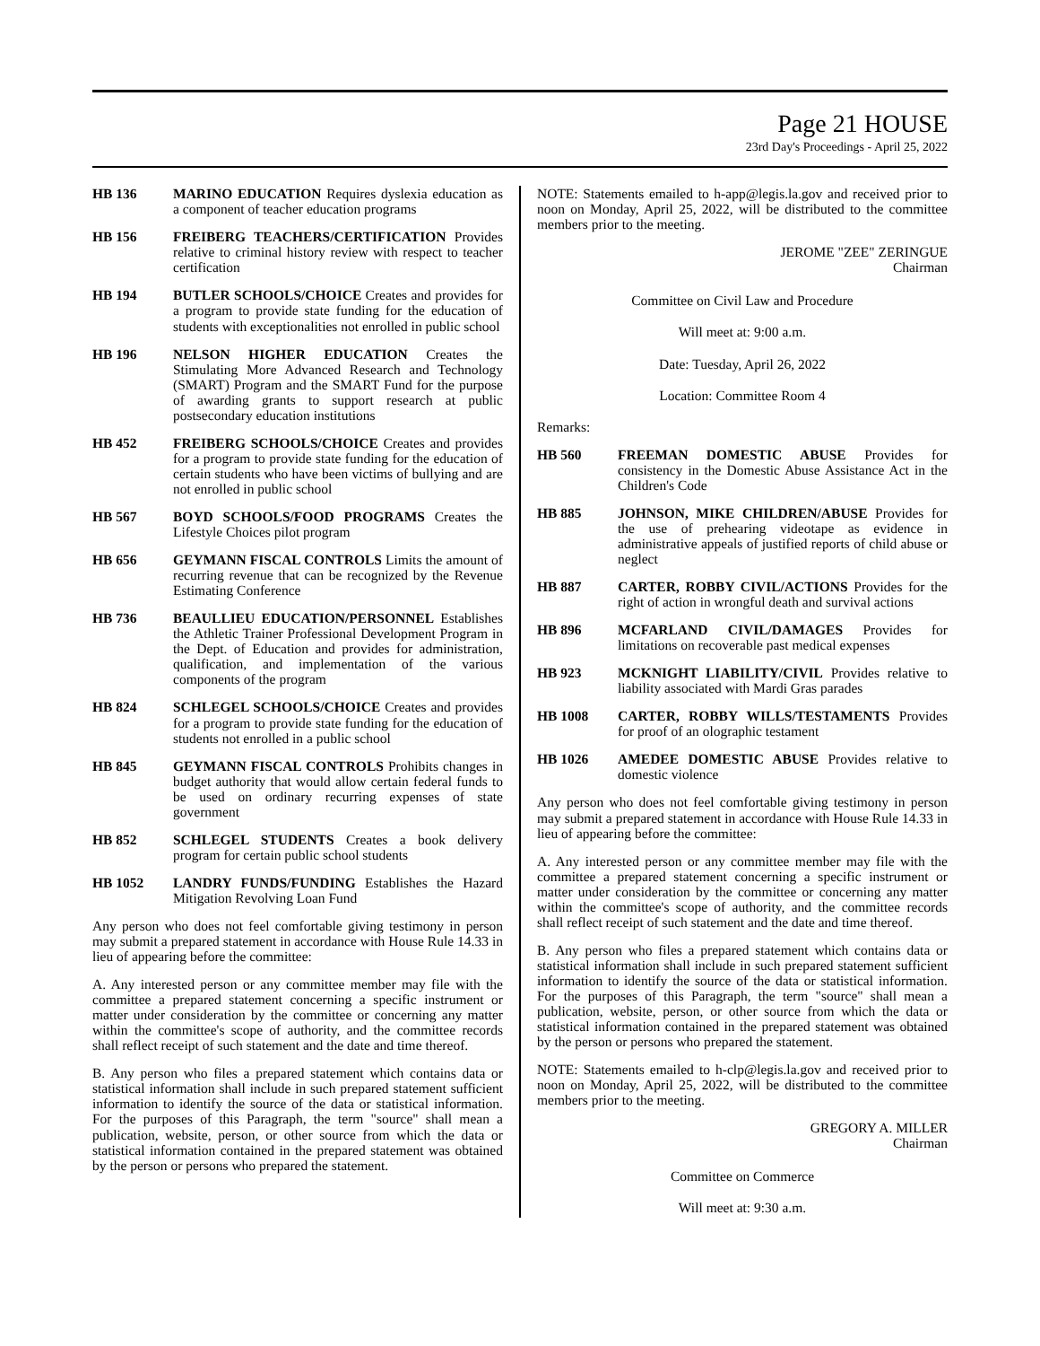Page 21 HOUSE
23rd Day's Proceedings - April 25, 2022
HB 136 MARINO EDUCATION Requires dyslexia education as a component of teacher education programs
HB 156 FREIBERG TEACHERS/CERTIFICATION Provides relative to criminal history review with respect to teacher certification
HB 194 BUTLER SCHOOLS/CHOICE Creates and provides for a program to provide state funding for the education of students with exceptionalities not enrolled in public school
HB 196 NELSON HIGHER EDUCATION Creates the Stimulating More Advanced Research and Technology (SMART) Program and the SMART Fund for the purpose of awarding grants to support research at public postsecondary education institutions
HB 452 FREIBERG SCHOOLS/CHOICE Creates and provides for a program to provide state funding for the education of certain students who have been victims of bullying and are not enrolled in public school
HB 567 BOYD SCHOOLS/FOOD PROGRAMS Creates the Lifestyle Choices pilot program
HB 656 GEYMANN FISCAL CONTROLS Limits the amount of recurring revenue that can be recognized by the Revenue Estimating Conference
HB 736 BEAULLIEU EDUCATION/PERSONNEL Establishes the Athletic Trainer Professional Development Program in the Dept. of Education and provides for administration, qualification, and implementation of the various components of the program
HB 824 SCHLEGEL SCHOOLS/CHOICE Creates and provides for a program to provide state funding for the education of students not enrolled in a public school
HB 845 GEYMANN FISCAL CONTROLS Prohibits changes in budget authority that would allow certain federal funds to be used on ordinary recurring expenses of state government
HB 852 SCHLEGEL STUDENTS Creates a book delivery program for certain public school students
HB 1052 LANDRY FUNDS/FUNDING Establishes the Hazard Mitigation Revolving Loan Fund
Any person who does not feel comfortable giving testimony in person may submit a prepared statement in accordance with House Rule 14.33 in lieu of appearing before the committee:
A. Any interested person or any committee member may file with the committee a prepared statement concerning a specific instrument or matter under consideration by the committee or concerning any matter within the committee's scope of authority, and the committee records shall reflect receipt of such statement and the date and time thereof.
B. Any person who files a prepared statement which contains data or statistical information shall include in such prepared statement sufficient information to identify the source of the data or statistical information. For the purposes of this Paragraph, the term "source" shall mean a publication, website, person, or other source from which the data or statistical information contained in the prepared statement was obtained by the person or persons who prepared the statement.
NOTE: Statements emailed to h-app@legis.la.gov and received prior to noon on Monday, April 25, 2022, will be distributed to the committee members prior to the meeting.
JEROME "ZEE" ZERINGUE
Chairman
Committee on Civil Law and Procedure
Will meet at: 9:00 a.m.
Date: Tuesday, April 26, 2022
Location: Committee Room 4
Remarks:
HB 560 FREEMAN DOMESTIC ABUSE Provides for consistency in the Domestic Abuse Assistance Act in the Children's Code
HB 885 JOHNSON, MIKE CHILDREN/ABUSE Provides for the use of prehearing videotape as evidence in administrative appeals of justified reports of child abuse or neglect
HB 887 CARTER, ROBBY CIVIL/ACTIONS Provides for the right of action in wrongful death and survival actions
HB 896 MCFARLAND CIVIL/DAMAGES Provides for limitations on recoverable past medical expenses
HB 923 MCKNIGHT LIABILITY/CIVIL Provides relative to liability associated with Mardi Gras parades
HB 1008 CARTER, ROBBY WILLS/TESTAMENTS Provides for proof of an olographic testament
HB 1026 AMEDEE DOMESTIC ABUSE Provides relative to domestic violence
Any person who does not feel comfortable giving testimony in person may submit a prepared statement in accordance with House Rule 14.33 in lieu of appearing before the committee:
A. Any interested person or any committee member may file with the committee a prepared statement concerning a specific instrument or matter under consideration by the committee or concerning any matter within the committee's scope of authority, and the committee records shall reflect receipt of such statement and the date and time thereof.
B. Any person who files a prepared statement which contains data or statistical information shall include in such prepared statement sufficient information to identify the source of the data or statistical information. For the purposes of this Paragraph, the term "source" shall mean a publication, website, person, or other source from which the data or statistical information contained in the prepared statement was obtained by the person or persons who prepared the statement.
NOTE: Statements emailed to h-clp@legis.la.gov and received prior to noon on Monday, April 25, 2022, will be distributed to the committee members prior to the meeting.
GREGORY A. MILLER
Chairman
Committee on Commerce
Will meet at: 9:30 a.m.